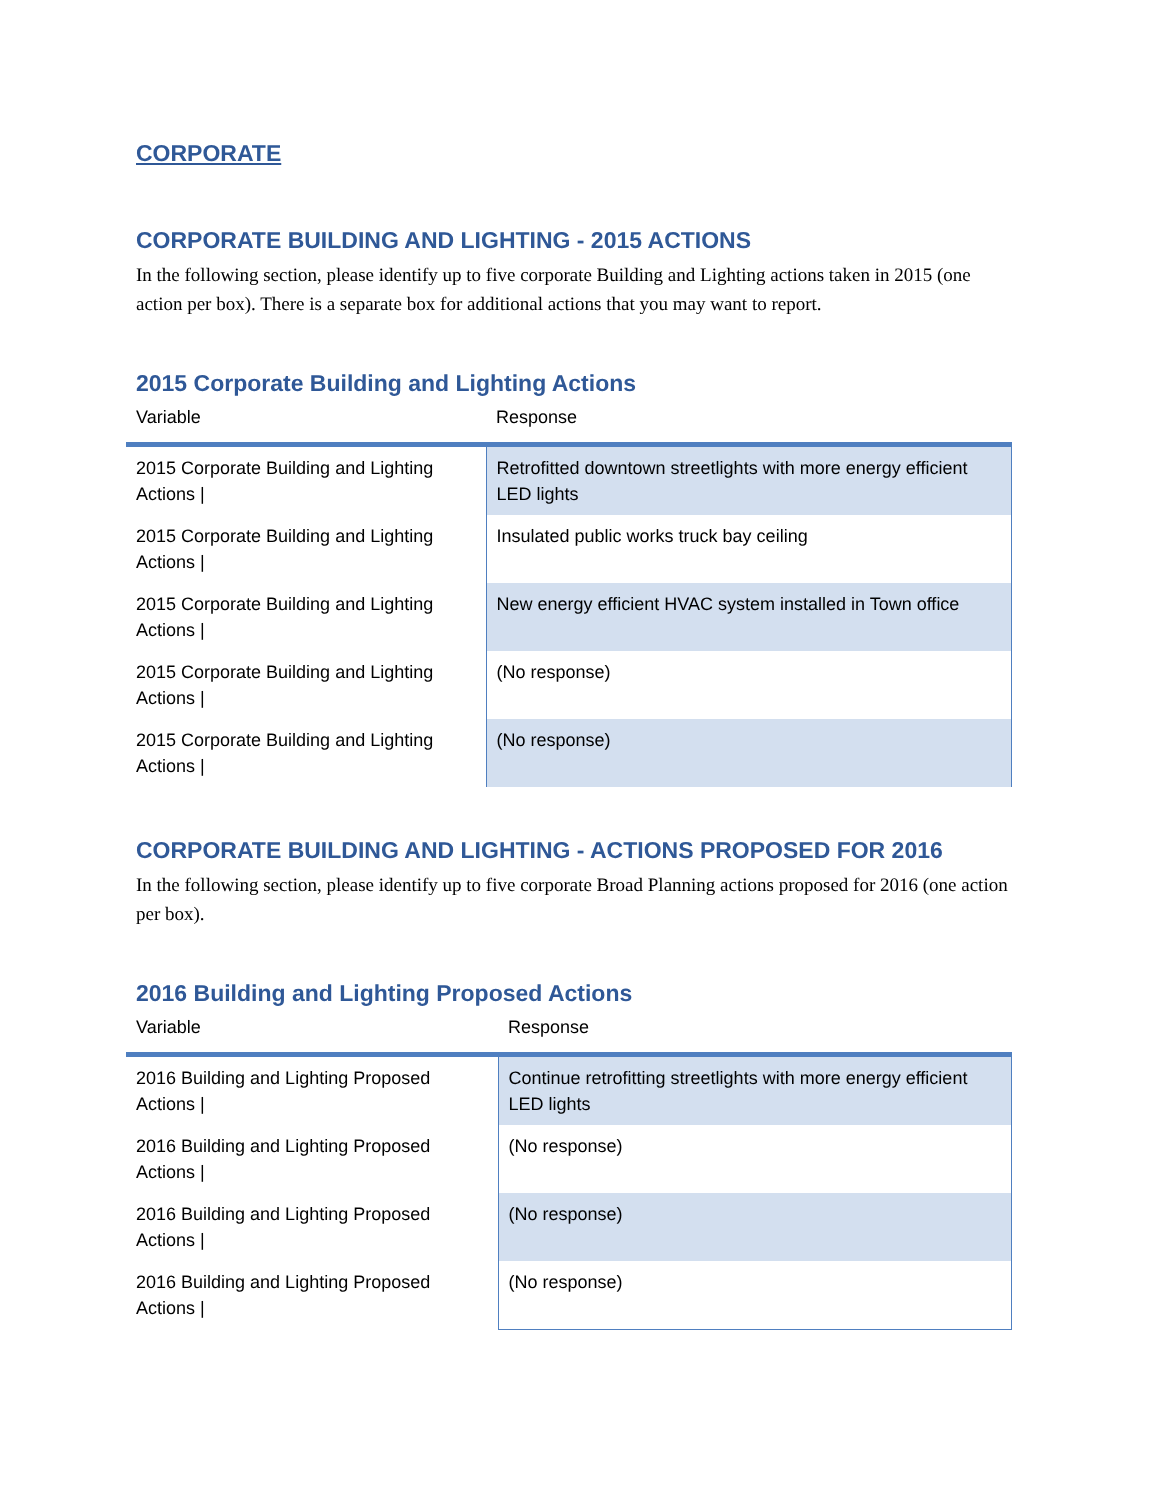CORPORATE
CORPORATE BUILDING AND LIGHTING - 2015 ACTIONS
In the following section, please identify up to five corporate Building and Lighting actions taken in 2015 (one action per box). There is a separate box for additional actions that you may want to report.
2015 Corporate Building and Lighting Actions
| Variable | Response |
| --- | --- |
| 2015 Corporate Building and Lighting Actions / | Retrofitted downtown streetlights with more energy efficient LED lights |
| 2015 Corporate Building and Lighting Actions / | Insulated public works truck bay ceiling |
| 2015 Corporate Building and Lighting Actions / | New energy efficient HVAC system installed in Town office |
| 2015 Corporate Building and Lighting Actions / | (No response) |
| 2015 Corporate Building and Lighting Actions / | (No response) |
CORPORATE BUILDING AND LIGHTING - ACTIONS PROPOSED FOR 2016
In the following section, please identify up to five corporate Broad Planning actions proposed for 2016 (one action per box).
2016 Building and Lighting Proposed Actions
| Variable | Response |
| --- | --- |
| 2016 Building and Lighting Proposed Actions / | Continue retrofitting streetlights with more energy efficient LED lights |
| 2016 Building and Lighting Proposed Actions / | (No response) |
| 2016 Building and Lighting Proposed Actions / | (No response) |
| 2016 Building and Lighting Proposed Actions / | (No response) |